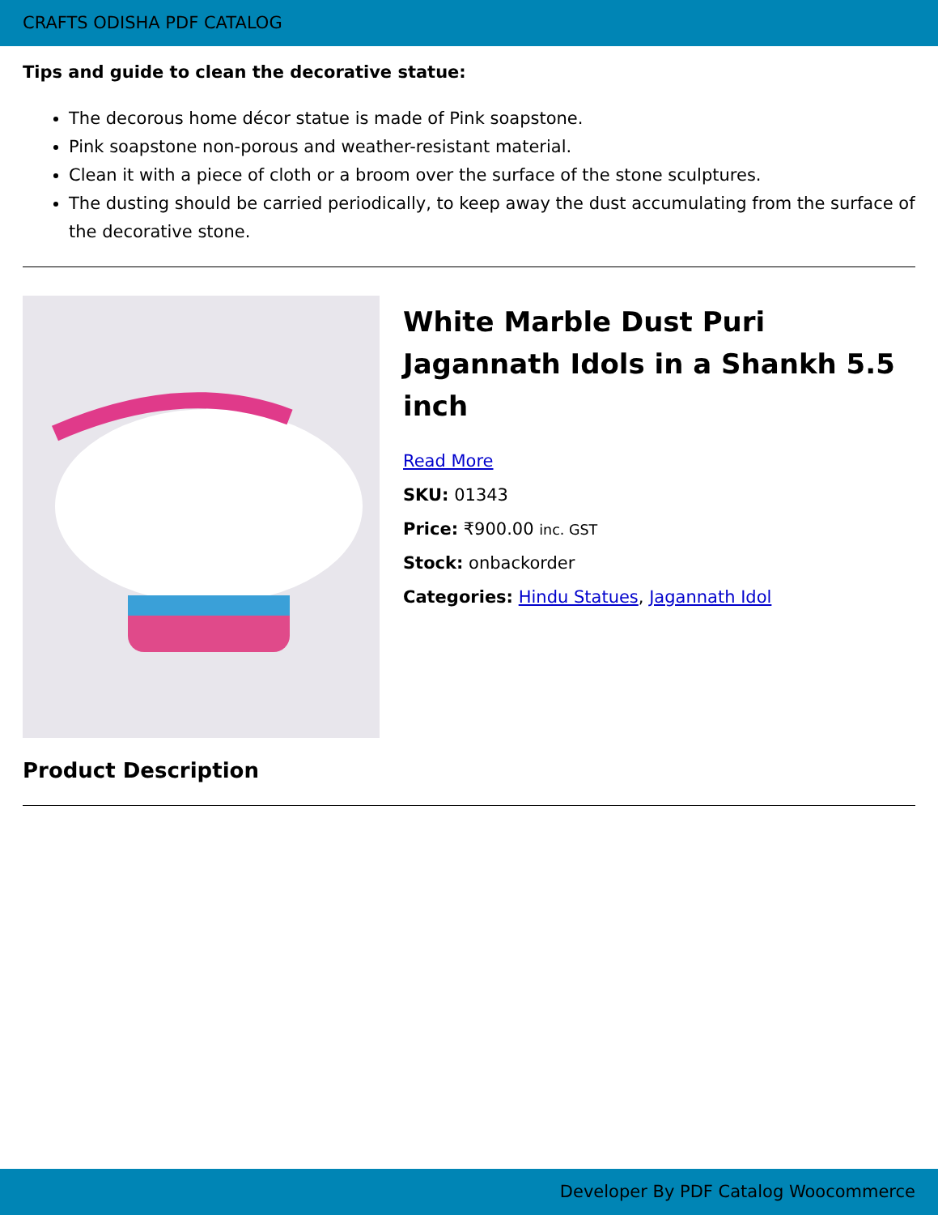CRAFTS ODISHA PDF CATALOG
Tips and guide to clean the decorative statue:
The decorous home décor statue is made of Pink soapstone.
Pink soapstone non-porous and weather-resistant material.
Clean it with a piece of cloth or a broom over the surface of the stone sculptures.
The dusting should be carried periodically, to keep away the dust accumulating from the surface of the decorative stone.
White Marble Dust Puri Jagannath Idols in a Shankh 5.5 inch
Read More
SKU: 01343
Price: ₹900.00 inc. GST
Stock: onbackorder
Categories: Hindu Statues, Jagannath Idol
Product Description
Developer By PDF Catalog Woocommerce